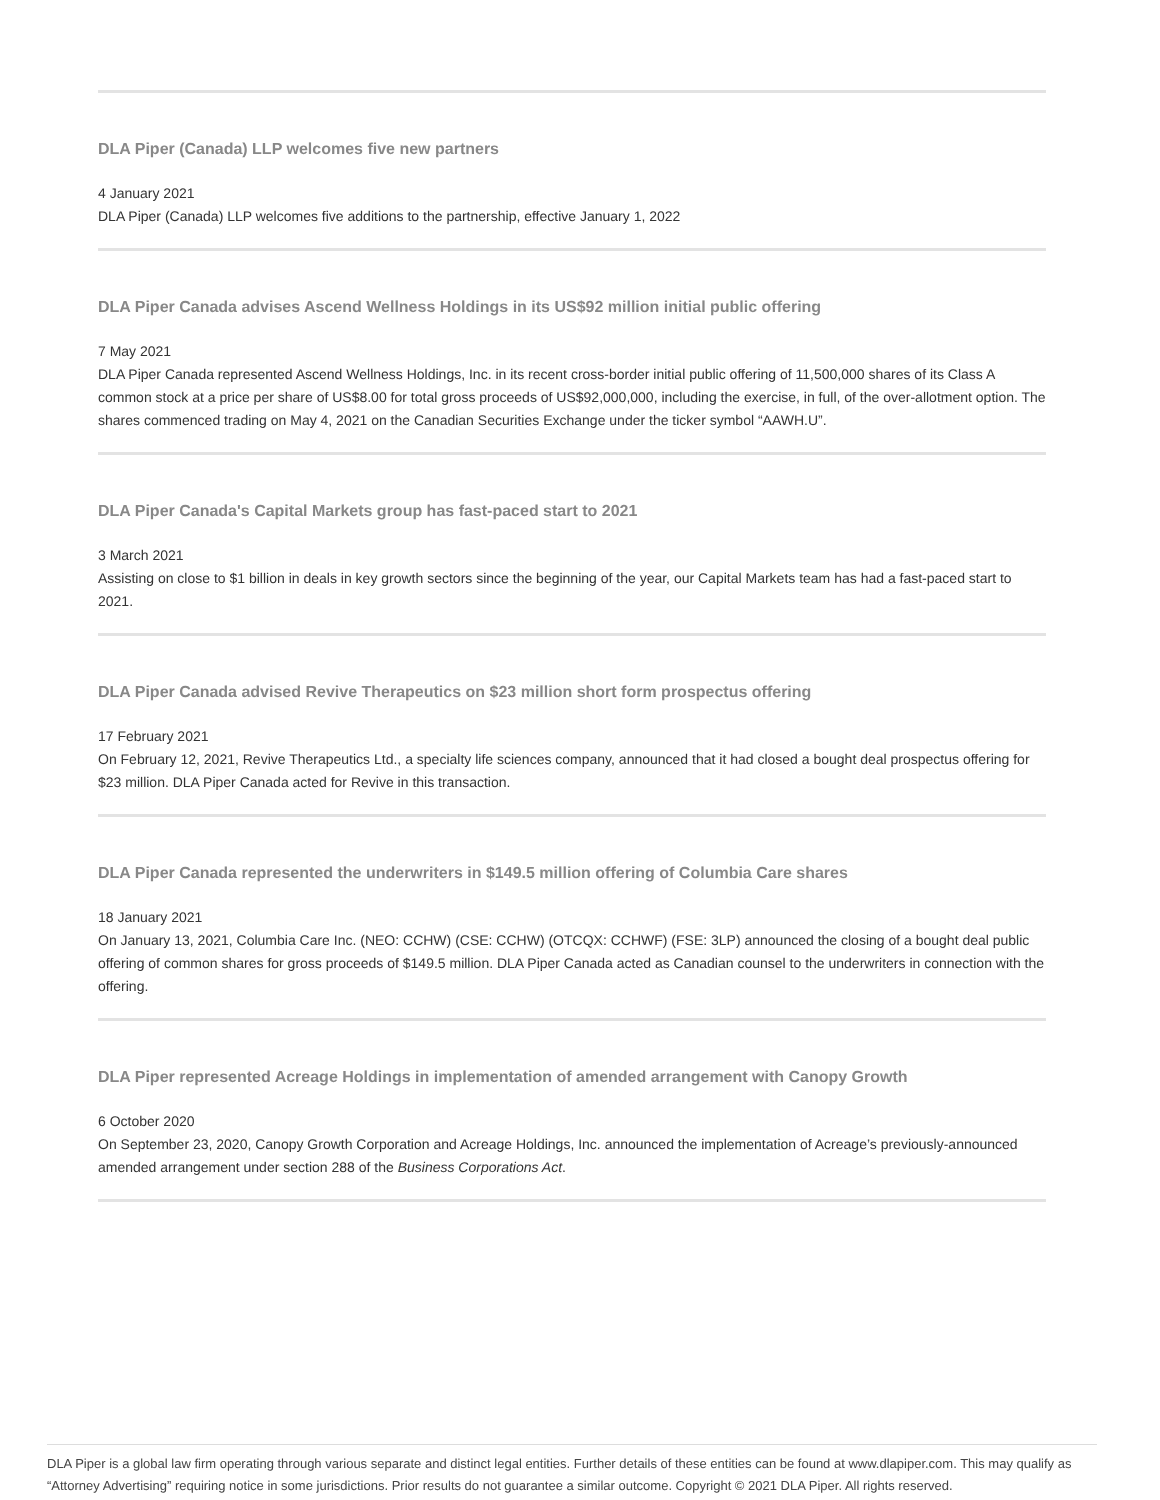DLA Piper (Canada) LLP welcomes five new partners
4 January 2021
DLA Piper (Canada) LLP welcomes five additions to the partnership, effective January 1, 2022
DLA Piper Canada advises Ascend Wellness Holdings in its US$92 million initial public offering
7 May 2021
DLA Piper Canada represented Ascend Wellness Holdings, Inc. in its recent cross-border initial public offering of 11,500,000 shares of its Class A common stock at a price per share of US$8.00 for total gross proceeds of US$92,000,000, including the exercise, in full, of the over-allotment option. The shares commenced trading on May 4, 2021 on the Canadian Securities Exchange under the ticker symbol “AAWH.U”.
DLA Piper Canada's Capital Markets group has fast-paced start to 2021
3 March 2021
Assisting on close to $1 billion in deals in key growth sectors since the beginning of the year, our Capital Markets team has had a fast-paced start to 2021.
DLA Piper Canada advised Revive Therapeutics on $23 million short form prospectus offering
17 February 2021
On February 12, 2021, Revive Therapeutics Ltd., a specialty life sciences company, announced that it had closed a bought deal prospectus offering for $23 million. DLA Piper Canada acted for Revive in this transaction.
DLA Piper Canada represented the underwriters in $149.5 million offering of Columbia Care shares
18 January 2021
On January 13, 2021, Columbia Care Inc. (NEO: CCHW) (CSE: CCHW) (OTCQX: CCHWF) (FSE: 3LP) announced the closing of a bought deal public offering of common shares for gross proceeds of $149.5 million. DLA Piper Canada acted as Canadian counsel to the underwriters in connection with the offering.
DLA Piper represented Acreage Holdings in implementation of amended arrangement with Canopy Growth
6 October 2020
On September 23, 2020, Canopy Growth Corporation and Acreage Holdings, Inc. announced the implementation of Acreage’s previously-announced amended arrangement under section 288 of the Business Corporations Act.
DLA Piper is a global law firm operating through various separate and distinct legal entities. Further details of these entities can be found at www.dlapiper.com. This may qualify as “Attorney Advertising” requiring notice in some jurisdictions. Prior results do not guarantee a similar outcome. Copyright © 2021 DLA Piper. All rights reserved.